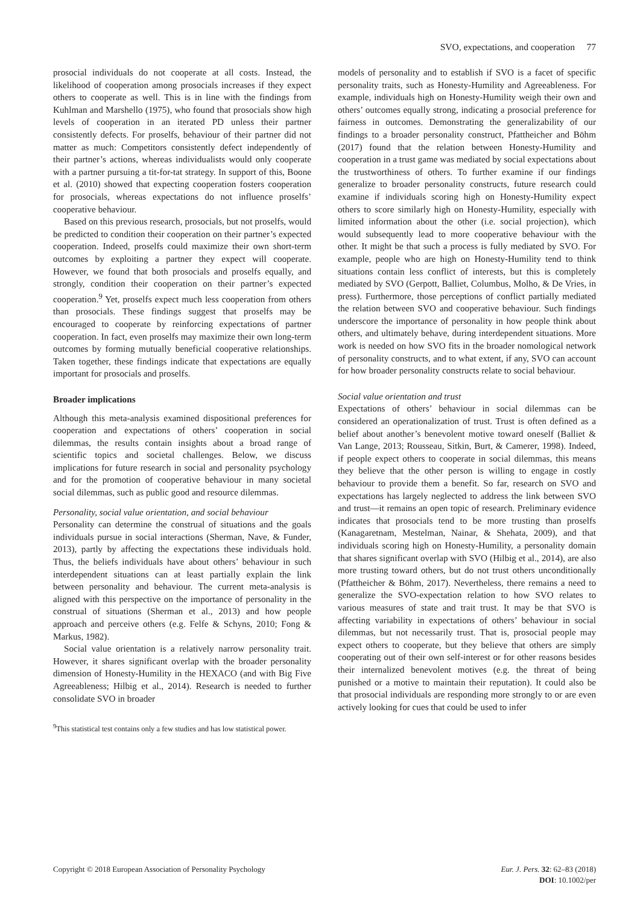SVO, expectations, and cooperation 77
prosocial individuals do not cooperate at all costs. Instead, the likelihood of cooperation among prosocials increases if they expect others to cooperate as well. This is in line with the findings from Kuhlman and Marshello (1975), who found that prosocials show high levels of cooperation in an iterated PD unless their partner consistently defects. For proselfs, behaviour of their partner did not matter as much: Competitors consistently defect independently of their partner’s actions, whereas individualists would only cooperate with a partner pursuing a tit-for-tat strategy. In support of this, Boone et al. (2010) showed that expecting cooperation fosters cooperation for prosocials, whereas expectations do not influence proselfs’ cooperative behaviour.
Based on this previous research, prosocials, but not proselfs, would be predicted to condition their cooperation on their partner’s expected cooperation. Indeed, proselfs could maximize their own short-term outcomes by exploiting a partner they expect will cooperate. However, we found that both prosocials and proselfs equally, and strongly, condition their cooperation on their partner’s expected cooperation.<sup>9</sup> Yet, proselfs expect much less cooperation from others than prosocials. These findings suggest that proselfs may be encouraged to cooperate by reinforcing expectations of partner cooperation. In fact, even proselfs may maximize their own long-term outcomes by forming mutually beneficial cooperative relationships. Taken together, these findings indicate that expectations are equally important for prosocials and proselfs.
Broader implications
Although this meta-analysis examined dispositional preferences for cooperation and expectations of others’ cooperation in social dilemmas, the results contain insights about a broad range of scientific topics and societal challenges. Below, we discuss implications for future research in social and personality psychology and for the promotion of cooperative behaviour in many societal social dilemmas, such as public good and resource dilemmas.
Personality, social value orientation, and social behaviour
Personality can determine the construal of situations and the goals individuals pursue in social interactions (Sherman, Nave, & Funder, 2013), partly by affecting the expectations these individuals hold. Thus, the beliefs individuals have about others’ behaviour in such interdependent situations can at least partially explain the link between personality and behaviour. The current meta-analysis is aligned with this perspective on the importance of personality in the construal of situations (Sherman et al., 2013) and how people approach and perceive others (e.g. Felfe & Schyns, 2010; Fong & Markus, 1982).
Social value orientation is a relatively narrow personality trait. However, it shares significant overlap with the broader personality dimension of Honesty-Humility in the HEXACO (and with Big Five Agreeableness; Hilbig et al., 2014). Research is needed to further consolidate SVO in broader
<sup>9</sup> This statistical test contains only a few studies and has low statistical power.
models of personality and to establish if SVO is a facet of specific personality traits, such as Honesty-Humility and Agreeableness. For example, individuals high on Honesty-Humility weigh their own and others’ outcomes equally strong, indicating a prosocial preference for fairness in outcomes. Demonstrating the generalizability of our findings to a broader personality construct, Pfattheicher and Böhm (2017) found that the relation between Honesty-Humility and cooperation in a trust game was mediated by social expectations about the trustworthiness of others. To further examine if our findings generalize to broader personality constructs, future research could examine if individuals scoring high on Honesty-Humility expect others to score similarly high on Honesty-Humility, especially with limited information about the other (i.e. social projection), which would subsequently lead to more cooperative behaviour with the other. It might be that such a process is fully mediated by SVO. For example, people who are high on Honesty-Humility tend to think situations contain less conflict of interests, but this is completely mediated by SVO (Gerpott, Balliet, Columbus, Molho, & De Vries, in press). Furthermore, those perceptions of conflict partially mediated the relation between SVO and cooperative behaviour. Such findings underscore the importance of personality in how people think about others, and ultimately behave, during interdependent situations. More work is needed on how SVO fits in the broader nomological network of personality constructs, and to what extent, if any, SVO can account for how broader personality constructs relate to social behaviour.
Social value orientation and trust
Expectations of others’ behaviour in social dilemmas can be considered an operationalization of trust. Trust is often defined as a belief about another’s benevolent motive toward oneself (Balliet & Van Lange, 2013; Rousseau, Sitkin, Burt, & Camerer, 1998). Indeed, if people expect others to cooperate in social dilemmas, this means they believe that the other person is willing to engage in costly behaviour to provide them a benefit. So far, research on SVO and expectations has largely neglected to address the link between SVO and trust—it remains an open topic of research. Preliminary evidence indicates that prosocials tend to be more trusting than proselfs (Kanagaretnam, Mestelman, Nainar, & Shehata, 2009), and that individuals scoring high on Honesty-Humility, a personality domain that shares significant overlap with SVO (Hilbig et al., 2014), are also more trusting toward others, but do not trust others unconditionally (Pfattheicher & Böhm, 2017). Nevertheless, there remains a need to generalize the SVO-expectation relation to how SVO relates to various measures of state and trait trust. It may be that SVO is affecting variability in expectations of others’ behaviour in social dilemmas, but not necessarily trust. That is, prosocial people may expect others to cooperate, but they believe that others are simply cooperating out of their own self-interest or for other reasons besides their internalized benevolent motives (e.g. the threat of being punished or a motive to maintain their reputation). It could also be that prosocial individuals are responding more strongly to or are even actively looking for cues that could be used to infer
Copyright © 2018 European Association of Personality Psychology
Eur. J. Pers. 32: 62–83 (2018)
DOI: 10.1002/per